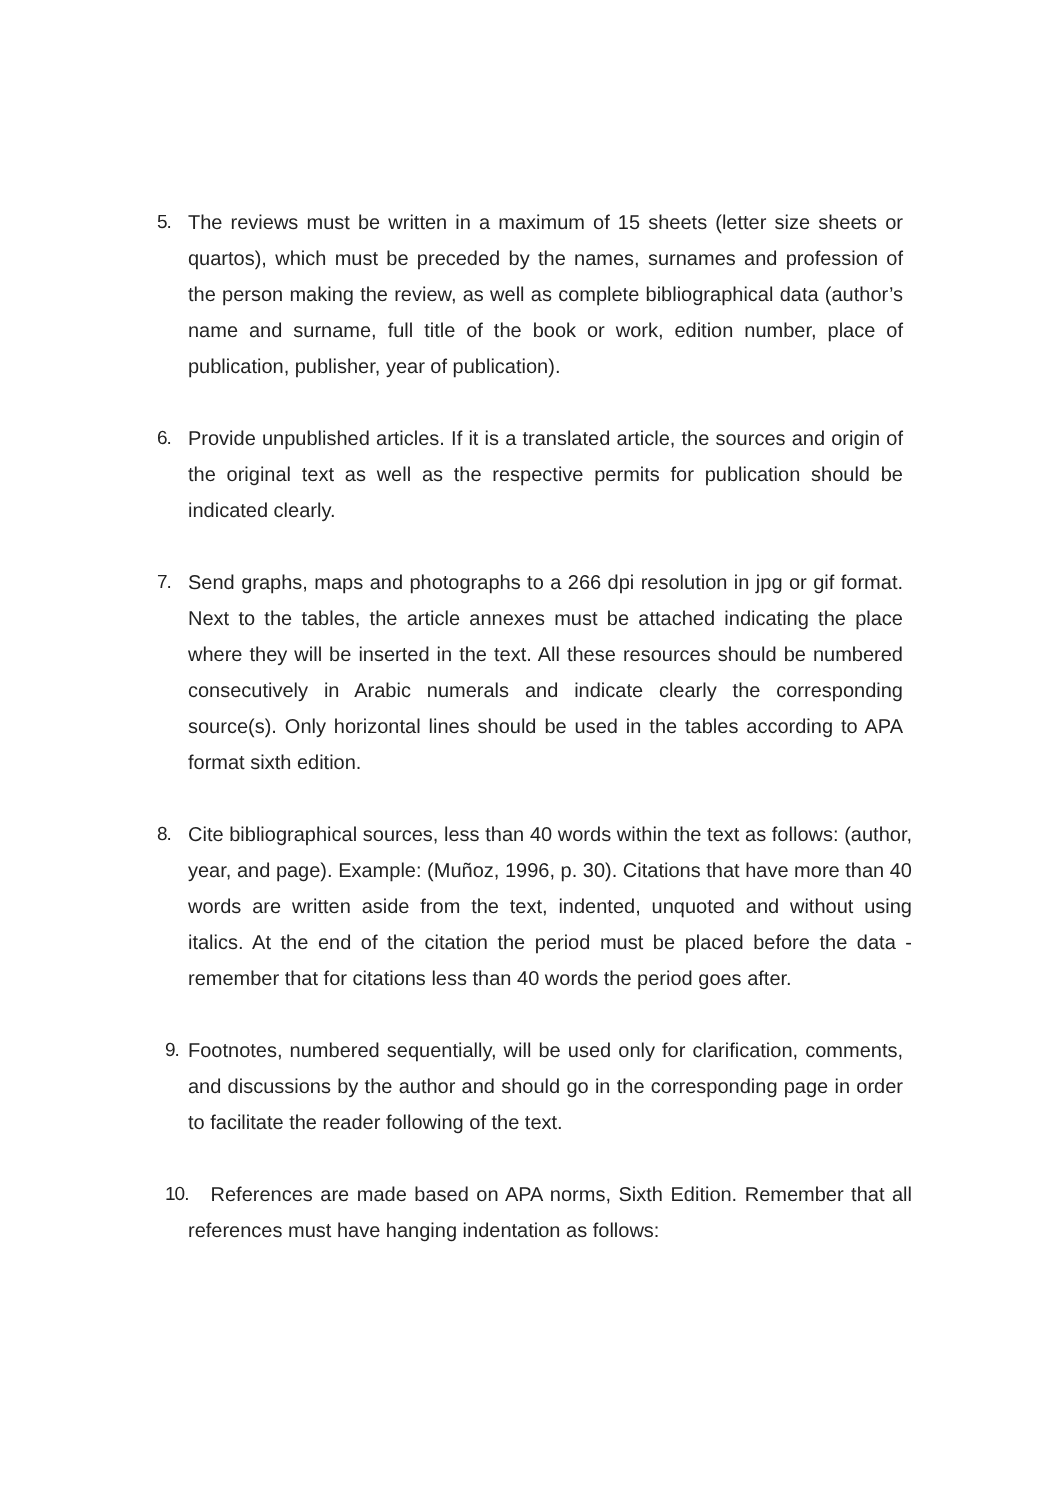5. The reviews must be written in a maximum of 15 sheets (letter size sheets or quartos), which must be preceded by the names, surnames and profession of the person making the review, as well as complete bibliographical data (author’s name and surname, full title of the book or work, edition number, place of publication, publisher, year of publication).
6. Provide unpublished articles. If it is a translated article, the sources and origin of the original text as well as the respective permits for publication should be indicated clearly.
7. Send graphs, maps and photographs to a 266 dpi resolution in jpg or gif format. Next to the tables, the article annexes must be attached indicating the place where they will be inserted in the text. All these resources should be numbered consecutively in Arabic numerals and indicate clearly the corresponding source(s). Only horizontal lines should be used in the tables according to APA format sixth edition.
8. Cite bibliographical sources, less than 40 words within the text as follows: (author, year, and page). Example: (Muñoz, 1996, p. 30). Citations that have more than 40 words are written aside from the text, indented, unquoted and without using italics. At the end of the citation the period must be placed before the data -remember that for citations less than 40 words the period goes after.
9. Footnotes, numbered sequentially, will be used only for clarification, comments, and discussions by the author and should go in the corresponding page in order to facilitate the reader following of the text.
10. References are made based on APA norms, Sixth Edition. Remember that all references must have hanging indentation as follows: